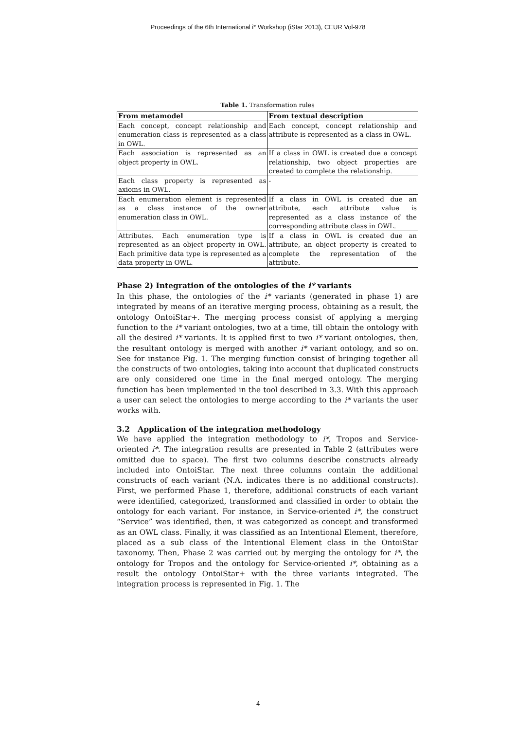Proceedings of the 6th International i* Workshop (iStar 2013), CEUR Vol-978
Table 1. Transformation rules
| From metamodel | From textual description |
| --- | --- |
| Each concept, concept relationship and enumeration class is represented as a class in OWL. | Each concept, concept relationship and attribute is represented as a class in OWL. |
| Each association is represented as an object property in OWL. | If a class in OWL is created due a concept relationship, two object properties are created to complete the relationship. |
| Each class property is represented as axioms in OWL. | - |
| Each enumeration element is represented as a class instance of the owner enumeration class in OWL. | If a class in OWL is created due an attribute, each attribute value is represented as a class instance of the corresponding attribute class in OWL. |
| Attributes. Each enumeration type is represented as an object property in OWL. Each primitive data type is represented as a data property in OWL. | If a class in OWL is created due an attribute, an object property is created to complete the representation of the attribute. |
Phase 2) Integration of the ontologies of the i* variants
In this phase, the ontologies of the i* variants (generated in phase 1) are integrated by means of an iterative merging process, obtaining as a result, the ontology OntoiStar+. The merging process consist of applying a merging function to the i* variant ontologies, two at a time, till obtain the ontology with all the desired i* variants. It is applied first to two i* variant ontologies, then, the resultant ontology is merged with another i* variant ontology, and so on. See for instance Fig. 1. The merging function consist of bringing together all the constructs of two ontologies, taking into account that duplicated constructs are only considered one time in the final merged ontology. The merging function has been implemented in the tool described in 3.3. With this approach a user can select the ontologies to merge according to the i* variants the user works with.
3.2 Application of the integration methodology
We have applied the integration methodology to i*, Tropos and Service-oriented i*. The integration results are presented in Table 2 (attributes were omitted due to space). The first two columns describe constructs already included into OntoiStar. The next three columns contain the additional constructs of each variant (N.A. indicates there is no additional constructs). First, we performed Phase 1, therefore, additional constructs of each variant were identified, categorized, transformed and classified in order to obtain the ontology for each variant. For instance, in Service-oriented i*, the construct “Service” was identified, then, it was categorized as concept and transformed as an OWL class. Finally, it was classified as an Intentional Element, therefore, placed as a sub class of the Intentional Element class in the OntoiStar taxonomy. Then, Phase 2 was carried out by merging the ontology for i*, the ontology for Tropos and the ontology for Service-oriented i*, obtaining as a result the ontology OntoiStar+ with the three variants integrated. The integration process is represented in Fig. 1. The
4